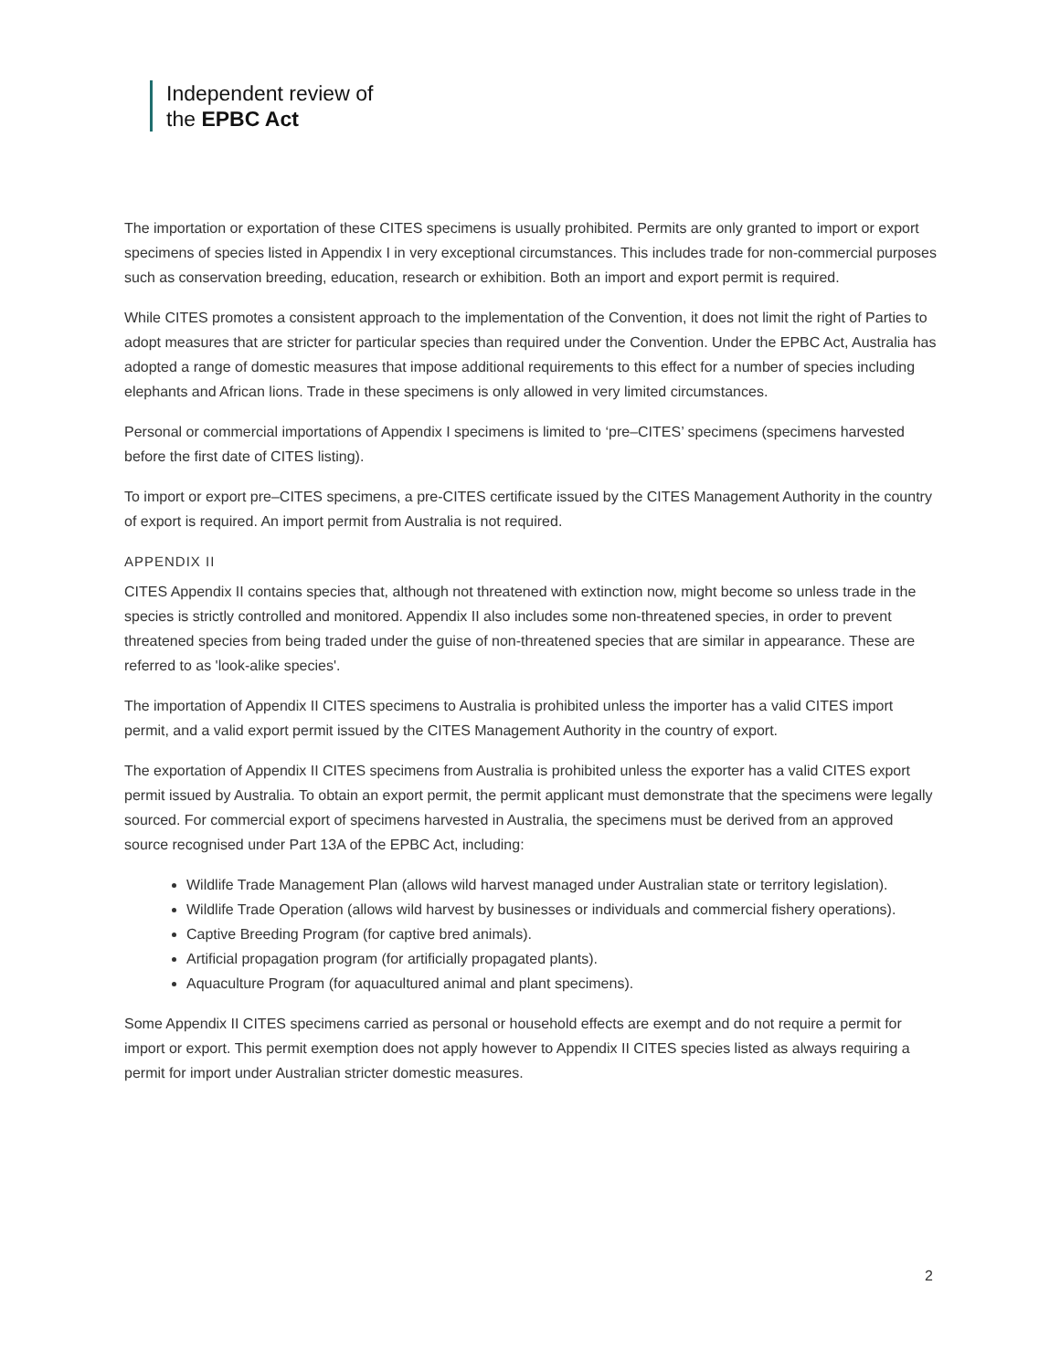Independent review of
the EPBC Act
The importation or exportation of these CITES specimens is usually prohibited. Permits are only granted to import or export specimens of species listed in Appendix I in very exceptional circumstances. This includes trade for non-commercial purposes such as conservation breeding, education, research or exhibition. Both an import and export permit is required.
While CITES promotes a consistent approach to the implementation of the Convention, it does not limit the right of Parties to adopt measures that are stricter for particular species than required under the Convention. Under the EPBC Act, Australia has adopted a range of domestic measures that impose additional requirements to this effect for a number of species including elephants and African lions. Trade in these specimens is only allowed in very limited circumstances.
Personal or commercial importations of Appendix I specimens is limited to ‘pre–CITES’ specimens (specimens harvested before the first date of CITES listing).
To import or export pre–CITES specimens, a pre-CITES certificate issued by the CITES Management Authority in the country of export is required. An import permit from Australia is not required.
APPENDIX II
CITES Appendix II contains species that, although not threatened with extinction now, might become so unless trade in the species is strictly controlled and monitored. Appendix II also includes some non-threatened species, in order to prevent threatened species from being traded under the guise of non-threatened species that are similar in appearance. These are referred to as 'look-alike species'.
The importation of Appendix II CITES specimens to Australia is prohibited unless the importer has a valid CITES import permit, and a valid export permit issued by the CITES Management Authority in the country of export.
The exportation of Appendix II CITES specimens from Australia is prohibited unless the exporter has a valid CITES export permit issued by Australia. To obtain an export permit, the permit applicant must demonstrate that the specimens were legally sourced. For commercial export of specimens harvested in Australia, the specimens must be derived from an approved source recognised under Part 13A of the EPBC Act, including:
Wildlife Trade Management Plan (allows wild harvest managed under Australian state or territory legislation).
Wildlife Trade Operation (allows wild harvest by businesses or individuals and commercial fishery operations).
Captive Breeding Program (for captive bred animals).
Artificial propagation program (for artificially propagated plants).
Aquaculture Program (for aquacultured animal and plant specimens).
Some Appendix II CITES specimens carried as personal or household effects are exempt and do not require a permit for import or export. This permit exemption does not apply however to Appendix II CITES species listed as always requiring a permit for import under Australian stricter domestic measures.
2